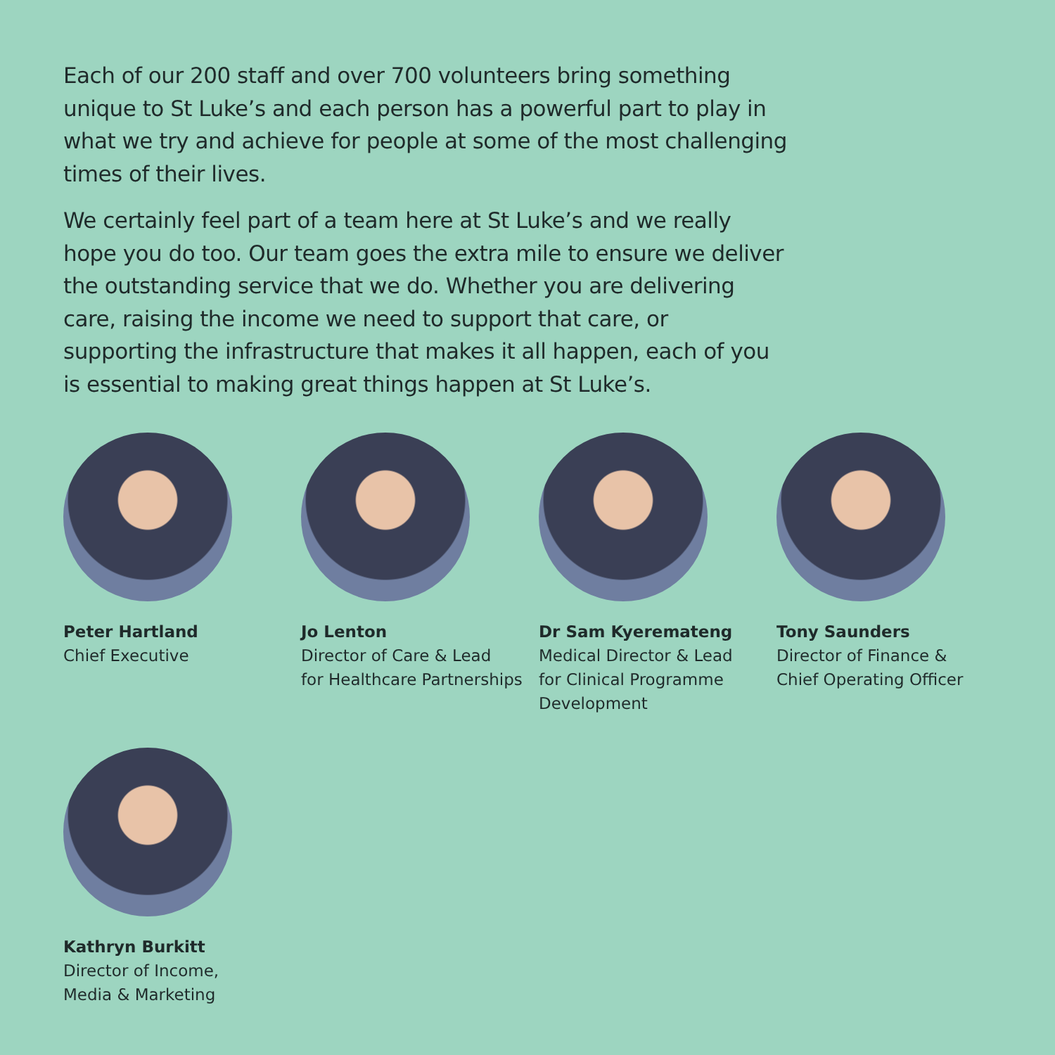Each of our 200 staff and over 700 volunteers bring something unique to St Luke’s and each person has a powerful part to play in what we try and achieve for people at some of the most challenging times of their lives.
We certainly feel part of a team here at St Luke’s and we really hope you do too. Our team goes the extra mile to ensure we deliver the outstanding service that we do. Whether you are delivering care, raising the income we need to support that care, or supporting the infrastructure that makes it all happen, each of you is essential to making great things happen at St Luke’s.
Peter Hartland
Chief Executive
Jo Lenton
Director of Care & Lead
for Healthcare Partnerships
Dr Sam Kyeremateng
Medical Director & Lead
for Clinical Programme
Development
Tony Saunders
Director of Finance &
Chief Operating Officer
Kathryn Burkitt
Director of Income,
Media & Marketing